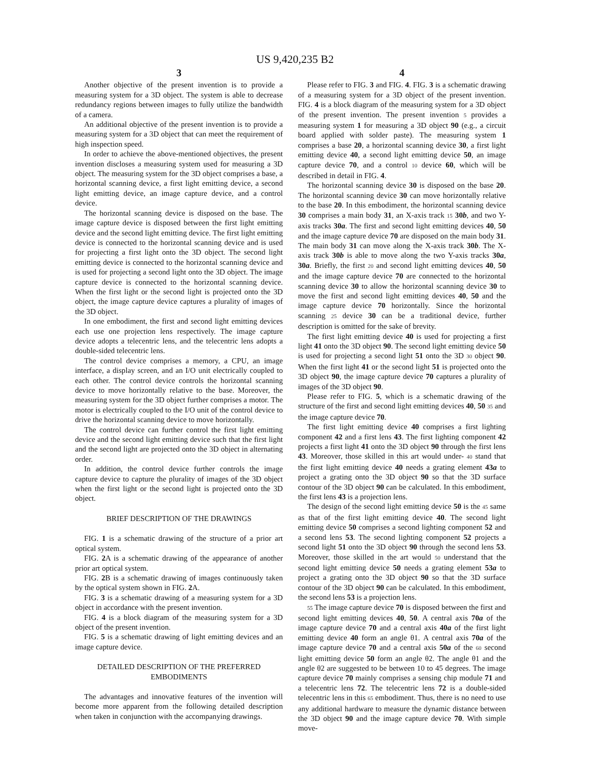US 9,420,235 B2
3
Another objective of the present invention is to provide a measuring system for a 3D object. The system is able to decrease redundancy regions between images to fully utilize the bandwidth of a camera.
An additional objective of the present invention is to provide a measuring system for a 3D object that can meet the requirement of high inspection speed.
In order to achieve the above-mentioned objectives, the present invention discloses a measuring system used for measuring a 3D object. The measuring system for the 3D object comprises a base, a horizontal scanning device, a first light emitting device, a second light emitting device, an image capture device, and a control device.
The horizontal scanning device is disposed on the base. The image capture device is disposed between the first light emitting device and the second light emitting device. The first light emitting device is connected to the horizontal scanning device and is used for projecting a first light onto the 3D object. The second light emitting device is connected to the horizontal scanning device and is used for projecting a second light onto the 3D object. The image capture device is connected to the horizontal scanning device. When the first light or the second light is projected onto the 3D object, the image capture device captures a plurality of images of the 3D object.
In one embodiment, the first and second light emitting devices each use one projection lens respectively. The image capture device adopts a telecentric lens, and the telecentric lens adopts a double-sided telecentric lens.
The control device comprises a memory, a CPU, an image interface, a display screen, and an I/O unit electrically coupled to each other. The control device controls the horizontal scanning device to move horizontally relative to the base. Moreover, the measuring system for the 3D object further comprises a motor. The motor is electrically coupled to the I/O unit of the control device to drive the horizontal scanning device to move horizontally.
The control device can further control the first light emitting device and the second light emitting device such that the first light and the second light are projected onto the 3D object in alternating order.
In addition, the control device further controls the image capture device to capture the plurality of images of the 3D object when the first light or the second light is projected onto the 3D object.
BRIEF DESCRIPTION OF THE DRAWINGS
FIG. 1 is a schematic drawing of the structure of a prior art optical system.
FIG. 2 A is a schematic drawing of the appearance of another prior art optical system.
FIG. 2 B is a schematic drawing of images continuously taken by the optical system shown in FIG. 2 A.
FIG. 3 is a schematic drawing of a measuring system for a 3D object in accordance with the present invention.
FIG. 4 is a block diagram of the measuring system for a 3D object of the present invention.
FIG. 5 is a schematic drawing of light emitting devices and an image capture device.
DETAILED DESCRIPTION OF THE PREFERRED EMBODIMENTS
The advantages and innovative features of the invention will become more apparent from the following detailed description when taken in conjunction with the accompanying drawings.
4
Please refer to FIG. 3 and FIG. 4. FIG. 3 is a schematic drawing of a measuring system for a 3D object of the present invention. FIG. 4 is a block diagram of the measuring system for a 3D object of the present invention. The present invention 5 provides a measuring system 1 for measuring a 3D object 90 (e.g., a circuit board applied with solder paste). The measuring system 1 comprises a base 20, a horizontal scanning device 30, a first light emitting device 40, a second light emitting device 50, an image capture device 70, and a control 10 device 60, which will be described in detail in FIG. 4.
The horizontal scanning device 30 is disposed on the base 20. The horizontal scanning device 30 can move horizontally relative to the base 20. In this embodiment, the horizontal scanning device 30 comprises a main body 31, an X-axis track 15 30b, and two Y-axis tracks 30a. The first and second light emitting devices 40, 50 and the image capture device 70 are disposed on the main body 31. The main body 31 can move along the X-axis track 30b. The X-axis track 30b is able to move along the two Y-axis tracks 30a, 30a. Briefly, the first 20 and second light emitting devices 40, 50 and the image capture device 70 are connected to the horizontal scanning device 30 to allow the horizontal scanning device 30 to move the first and second light emitting devices 40, 50 and the image capture device 70 horizontally. Since the horizontal scanning 25 device 30 can be a traditional device, further description is omitted for the sake of brevity.
The first light emitting device 40 is used for projecting a first light 41 onto the 3D object 90. The second light emitting device 50 is used for projecting a second light 51 onto the 3D 30 object 90. When the first light 41 or the second light 51 is projected onto the 3D object 90, the image capture device 70 captures a plurality of images of the 3D object 90.
Please refer to FIG. 5, which is a schematic drawing of the structure of the first and second light emitting devices 40, 50 35 and the image capture device 70.
The first light emitting device 40 comprises a first lighting component 42 and a first lens 43. The first lighting component 42 projects a first light 41 onto the 3D object 90 through the first lens 43. Moreover, those skilled in this art would under- 40 stand that the first light emitting device 40 needs a grating element 43a to project a grating onto the 3D object 90 so that the 3D surface contour of the 3D object 90 can be calculated. In this embodiment, the first lens 43 is a projection lens.
The design of the second light emitting device 50 is the 45 same as that of the first light emitting device 40. The second light emitting device 50 comprises a second lighting component 52 and a second lens 53. The second lighting component 52 projects a second light 51 onto the 3D object 90 through the second lens 53. Moreover, those skilled in the art would 50 understand that the second light emitting device 50 needs a grating element 53a to project a grating onto the 3D object 90 so that the 3D surface contour of the 3D object 90 can be calculated. In this embodiment, the second lens 53 is a projection lens.
55 The image capture device 70 is disposed between the first and second light emitting devices 40, 50. A central axis 70a of the image capture device 70 and a central axis 40a of the first light emitting device 40 form an angle θ1. A central axis 70a of the image capture device 70 and a central axis 50a of the 60 second light emitting device 50 form an angle θ2. The angle θ1 and the angle θ2 are suggested to be between 10 to 45 degrees. The image capture device 70 mainly comprises a sensing chip module 71 and a telecentric lens 72. The telecentric lens 72 is a double-sided telecentric lens in this 65 embodiment. Thus, there is no need to use any additional hardware to measure the dynamic distance between the 3D object 90 and the image capture device 70. With simple move-